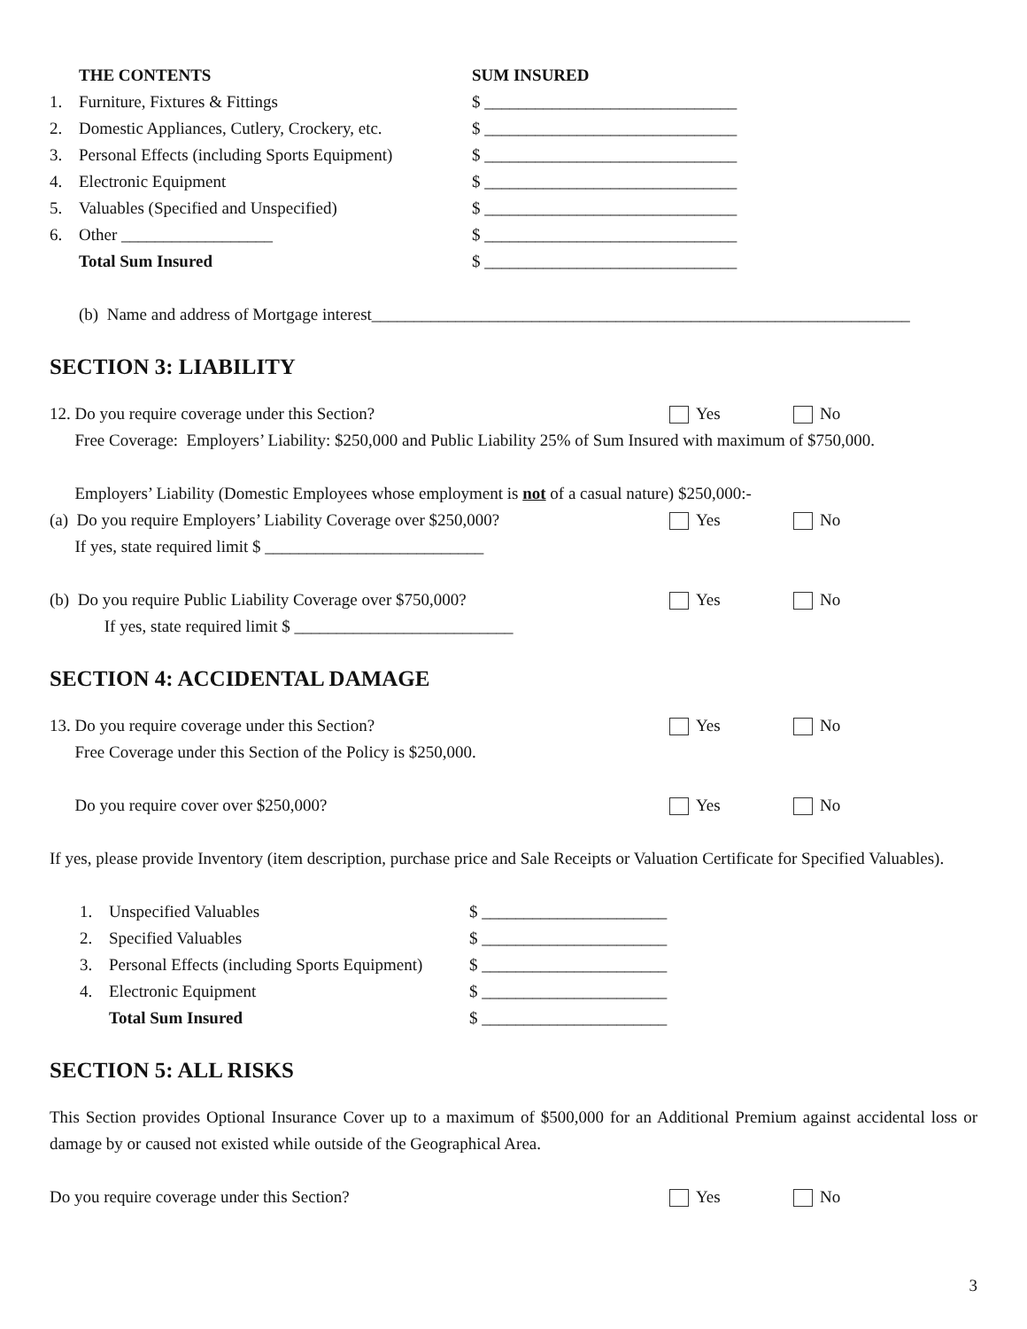THE CONTENTS SUM INSURED
1. Furniture, Fixtures & Fittings $ ______________________________
2. Domestic Appliances, Cutlery, Crockery, etc. $ ______________________________
3. Personal Effects (including Sports Equipment) $ ______________________________
4. Electronic Equipment $ ______________________________
5. Valuables (Specified and Unspecified) $ ______________________________
6. Other __________________ $ ______________________________
Total Sum Insured $ ______________________________
(b) Name and address of Mortgage interest________________________________________________________________
SECTION 3: LIABILITY
12. Do you require coverage under this Section? Yes No
Free Coverage: Employers’ Liability: $250,000 and Public Liability 25% of Sum Insured with maximum of $750,000.
Employers’ Liability (Domestic Employees whose employment is not of a casual nature) $250,000:-
(a) Do you require Employers’ Liability Coverage over $250,000? Yes No
If yes, state required limit $ __________________________
(b) Do you require Public Liability Coverage over $750,000? Yes No
If yes, state required limit $ __________________________
SECTION 4: ACCIDENTAL DAMAGE
13. Do you require coverage under this Section? Yes No
Free Coverage under this Section of the Policy is $250,000.
Do you require cover over $250,000? Yes No
If yes, please provide Inventory (item description, purchase price and Sale Receipts or Valuation Certificate for Specified Valuables).
1. Unspecified Valuables $ ______________________
2. Specified Valuables $ ______________________
3. Personal Effects (including Sports Equipment) $ ______________________
4. Electronic Equipment $ ______________________
Total Sum Insured $ ______________________
SECTION 5: ALL RISKS
This Section provides Optional Insurance Cover up to a maximum of $500,000 for an Additional Premium against accidental loss or damage by or caused not existed while outside of the Geographical Area.
Do you require coverage under this Section? Yes No
3